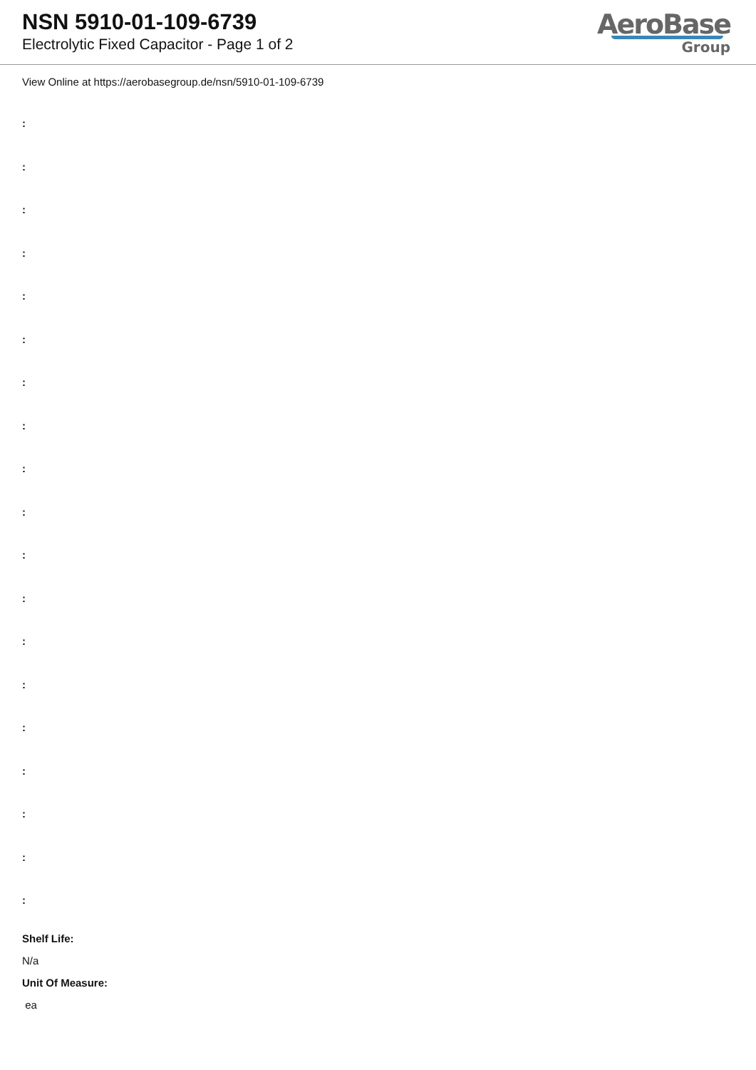NSN 5910-01-109-6739
Electrolytic Fixed Capacitor - Page 1 of 2
AeroBase
Group
View Online at https://aerobasegroup.de/nsn/5910-01-109-6739
:
:
:
:
:
:
:
:
:
:
:
:
:
:
:
:
:
:
:
Shelf Life:
N/a
Unit Of Measure:
ea